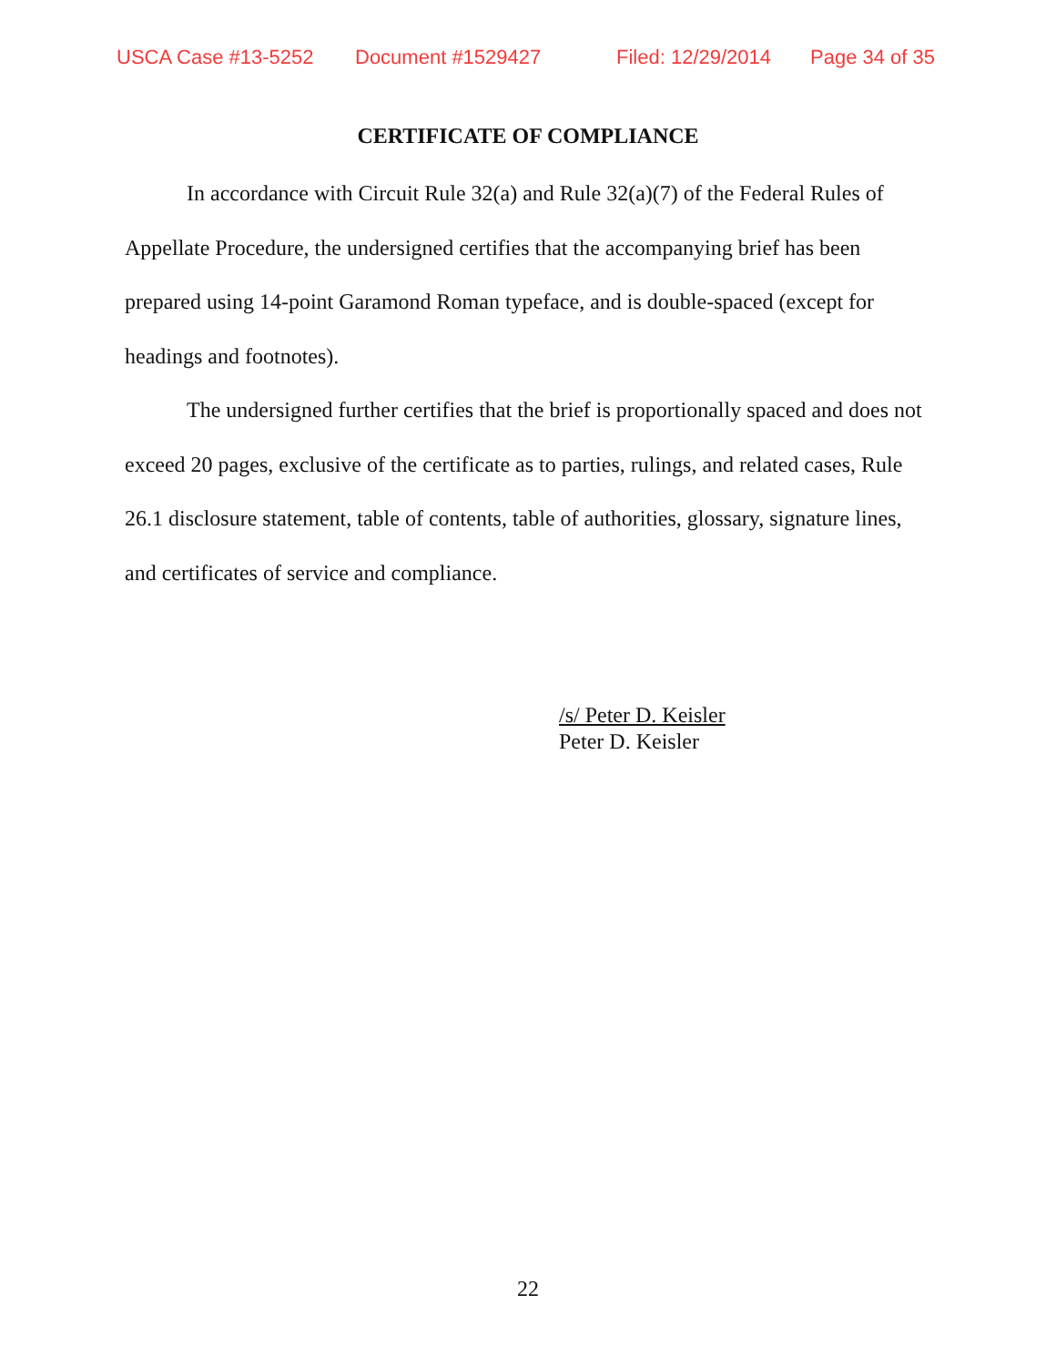USCA Case #13-5252 Document #1529427 Filed: 12/29/2014 Page 34 of 35
CERTIFICATE OF COMPLIANCE
In accordance with Circuit Rule 32(a) and Rule 32(a)(7) of the Federal Rules of Appellate Procedure, the undersigned certifies that the accompanying brief has been prepared using 14-point Garamond Roman typeface, and is double-spaced (except for headings and footnotes).
The undersigned further certifies that the brief is proportionally spaced and does not exceed 20 pages, exclusive of the certificate as to parties, rulings, and related cases, Rule 26.1 disclosure statement, table of contents, table of authorities, glossary, signature lines, and certificates of service and compliance.
/s/ Peter D. Keisler
Peter D. Keisler
22